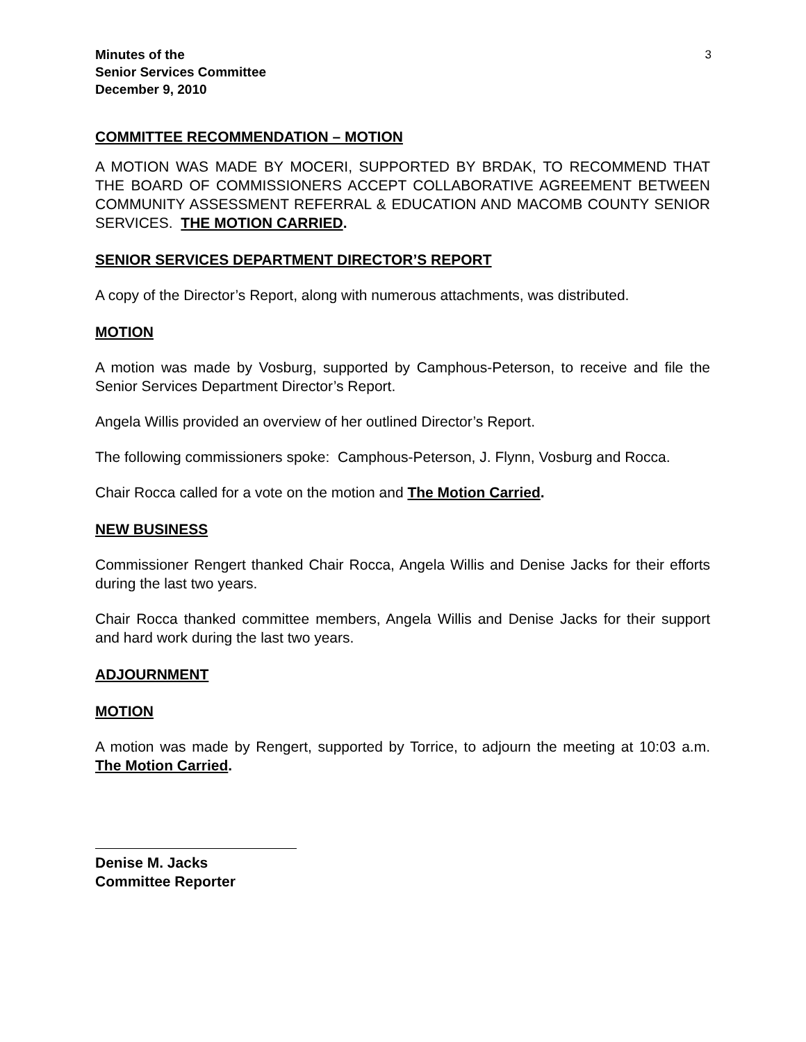Minutes of the
Senior Services Committee
December 9, 2010
3
COMMITTEE RECOMMENDATION – MOTION
A MOTION WAS MADE BY MOCERI, SUPPORTED BY BRDAK, TO RECOMMEND THAT THE BOARD OF COMMISSIONERS ACCEPT COLLABORATIVE AGREEMENT BETWEEN COMMUNITY ASSESSMENT REFERRAL & EDUCATION AND MACOMB COUNTY SENIOR SERVICES. THE MOTION CARRIED.
SENIOR SERVICES DEPARTMENT DIRECTOR’S REPORT
A copy of the Director’s Report, along with numerous attachments, was distributed.
MOTION
A motion was made by Vosburg, supported by Camphous-Peterson, to receive and file the Senior Services Department Director’s Report.
Angela Willis provided an overview of her outlined Director’s Report.
The following commissioners spoke: Camphous-Peterson, J. Flynn, Vosburg and Rocca.
Chair Rocca called for a vote on the motion and The Motion Carried.
NEW BUSINESS
Commissioner Rengert thanked Chair Rocca, Angela Willis and Denise Jacks for their efforts during the last two years.
Chair Rocca thanked committee members, Angela Willis and Denise Jacks for their support and hard work during the last two years.
ADJOURNMENT
MOTION
A motion was made by Rengert, supported by Torrice, to adjourn the meeting at 10:03 a.m. The Motion Carried.
Denise M. Jacks
Committee Reporter